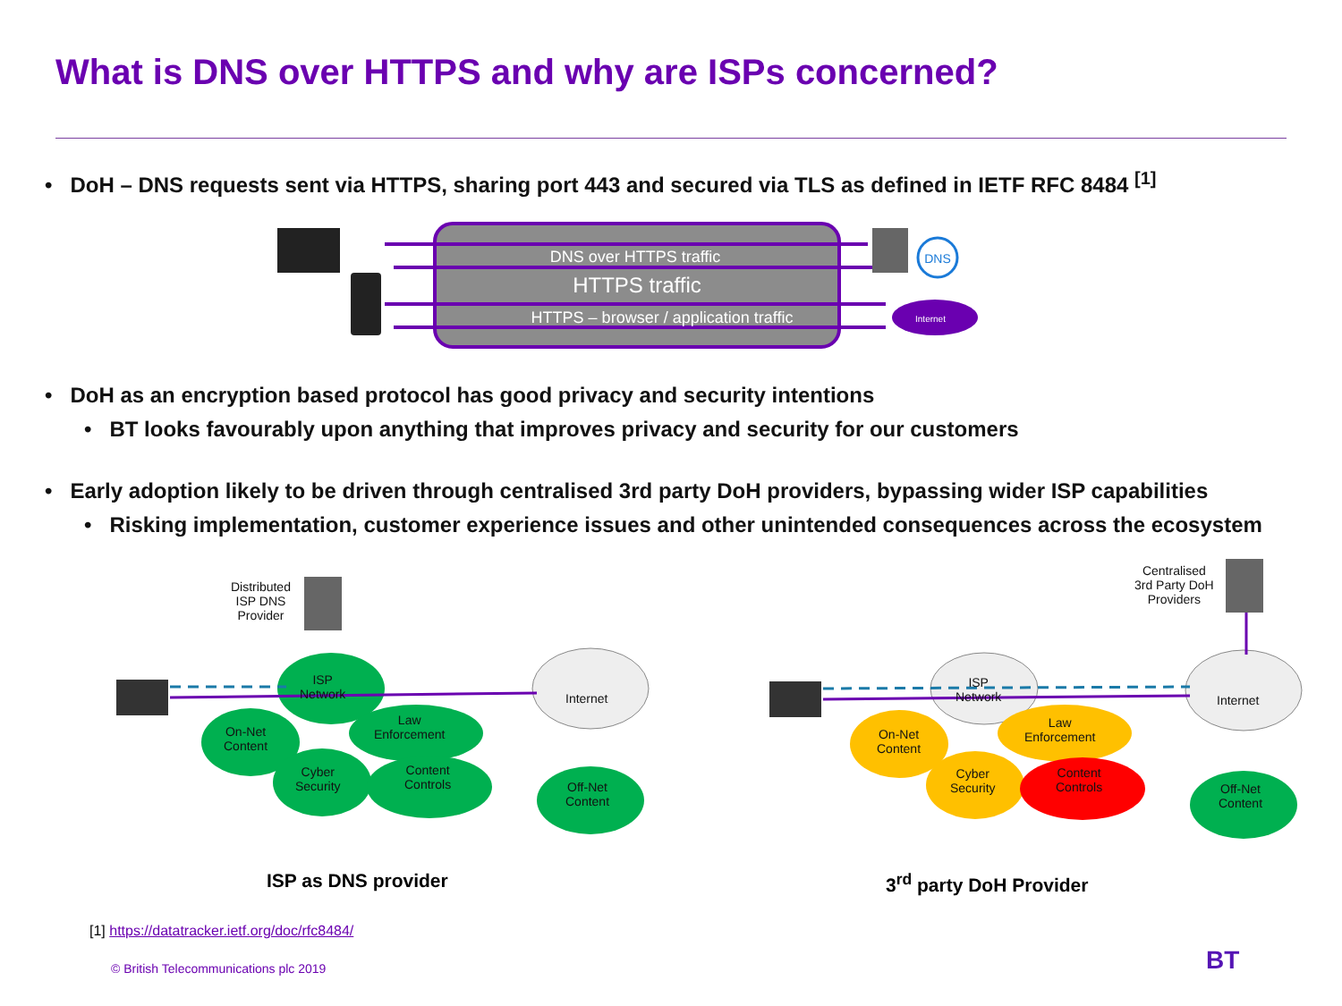What is DNS over HTTPS and why are ISPs concerned?
• DoH – DNS requests sent via HTTPS, sharing port 443 and secured via TLS as defined in IETF RFC 8484 <sup>[1]</sup>
DNS over HTTPS traffic
HTTPS traffic
HTTPS – browser / application traffic
DNS
Internet
• DoH as an encryption based protocol has good privacy and security intentions
• BT looks favourably upon anything that improves privacy and security for our customers
• Early adoption likely to be driven through centralised 3rd party DoH providers, bypassing wider ISP capabilities
• Risking implementation, customer experience issues and other unintended consequences across the ecosystem
Distributed
ISP DNS
Provider
Centralised
3rd Party DoH
Providers
ISP
Network
On-Net
Content
Law
Enforcement
Cyber
Security
Content
Controls
Internet
Off-Net
Content
ISP
Network
On-Net
Content
Law
Enforcement
Cyber
Security
Content
Controls
Internet
Off-Net
Content
ISP as DNS provider 3<sup>rd</sup> party DoH Provider
[1] https://datatracker.ietf.org/doc/rfc8484/
© British Telecommunications plc 2019
BT